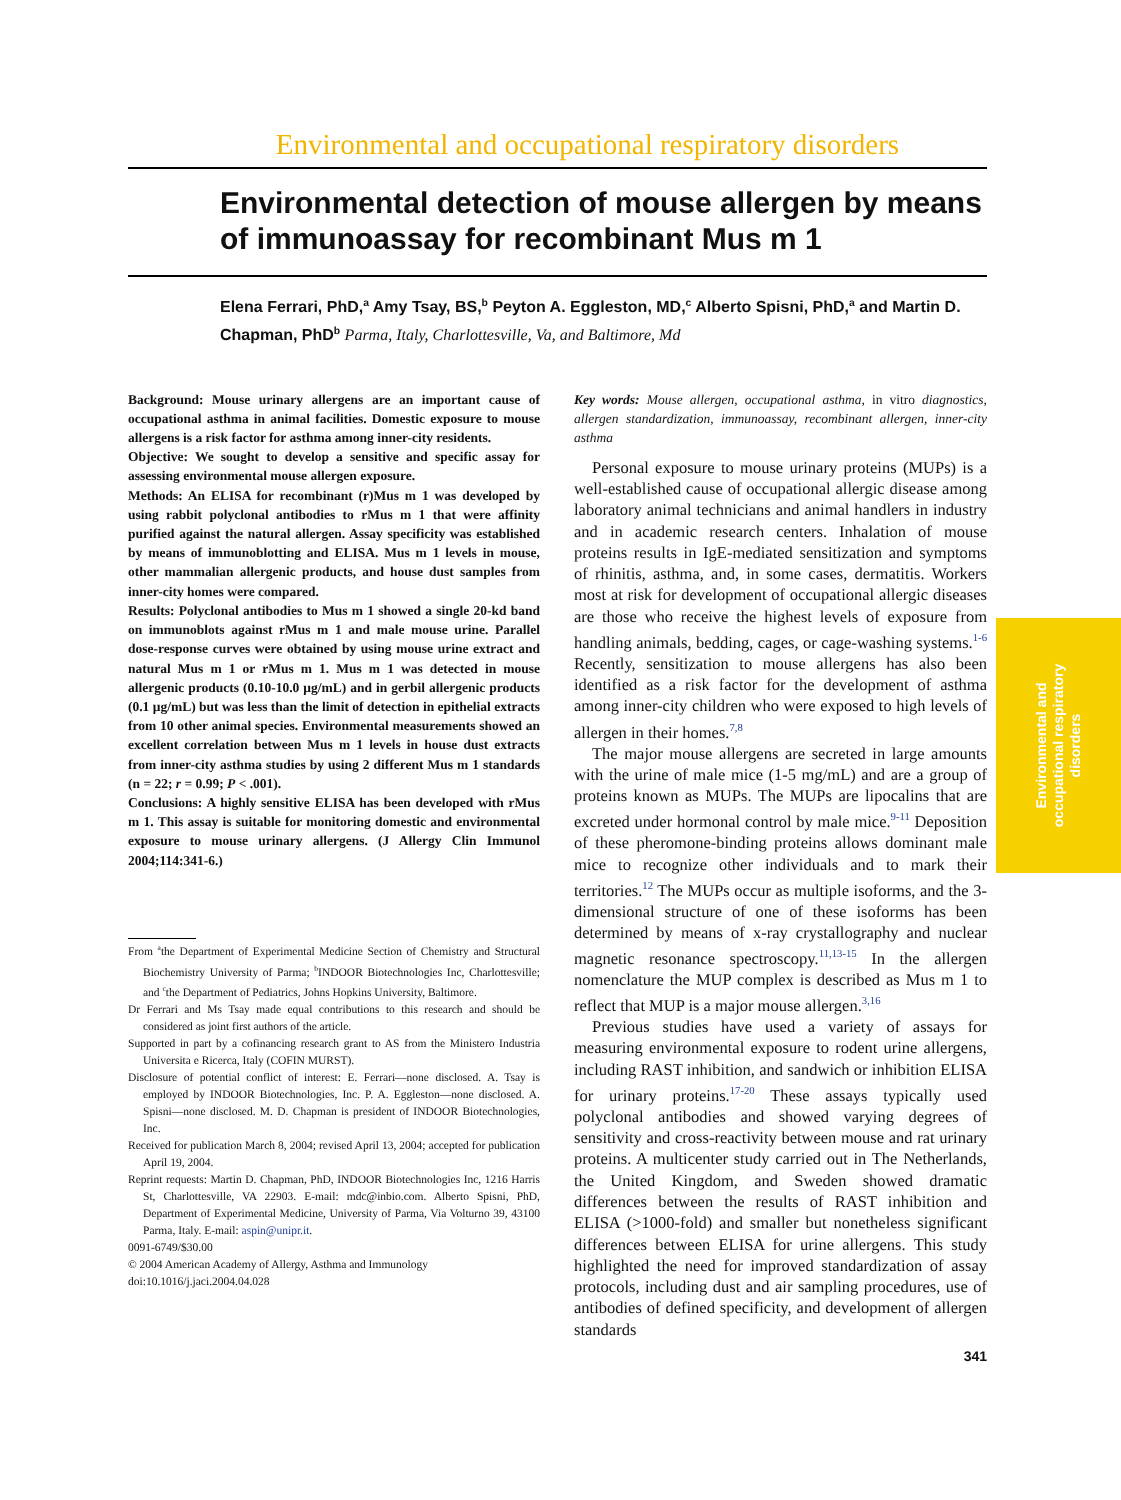Environmental and occupational respiratory disorders
Environmental detection of mouse allergen by means of immunoassay for recombinant Mus m 1
Elena Ferrari, PhD,<sup>a</sup> Amy Tsay, BS,<sup>b</sup> Peyton A. Eggleston, MD,<sup>c</sup> Alberto Spisni, PhD,<sup>a</sup> and Martin D. Chapman, PhD<sup>b</sup> Parma, Italy, Charlottesville, Va, and Baltimore, Md
Background: Mouse urinary allergens are an important cause of occupational asthma in animal facilities. Domestic exposure to mouse allergens is a risk factor for asthma among inner-city residents.
Objective: We sought to develop a sensitive and specific assay for assessing environmental mouse allergen exposure.
Methods: An ELISA for recombinant (r)Mus m 1 was developed by using rabbit polyclonal antibodies to rMus m 1 that were affinity purified against the natural allergen. Assay specificity was established by means of immunoblotting and ELISA. Mus m 1 levels in mouse, other mammalian allergenic products, and house dust samples from inner-city homes were compared.
Results: Polyclonal antibodies to Mus m 1 showed a single 20-kd band on immunoblots against rMus m 1 and male mouse urine. Parallel dose-response curves were obtained by using mouse urine extract and natural Mus m 1 or rMus m 1. Mus m 1 was detected in mouse allergenic products (0.10-10.0 μg/mL) and in gerbil allergenic products (0.1 μg/mL) but was less than the limit of detection in epithelial extracts from 10 other animal species. Environmental measurements showed an excellent correlation between Mus m 1 levels in house dust extracts from inner-city asthma studies by using 2 different Mus m 1 standards (n = 22; r = 0.99; P < .001).
Conclusions: A highly sensitive ELISA has been developed with rMus m 1. This assay is suitable for monitoring domestic and environmental exposure to mouse urinary allergens. (J Allergy Clin Immunol 2004;114:341-6.)
From <sup>a</sup>the Department of Experimental Medicine Section of Chemistry and Structural Biochemistry University of Parma; <sup>b</sup>INDOOR Biotechnologies Inc, Charlottesville; and <sup>c</sup>the Department of Pediatrics, Johns Hopkins University, Baltimore.
Dr Ferrari and Ms Tsay made equal contributions to this research and should be considered as joint first authors of the article.
Supported in part by a cofinancing research grant to AS from the Ministero Industria Universita e Ricerca, Italy (COFIN MURST).
Disclosure of potential conflict of interest: E. Ferrari—none disclosed. A. Tsay is employed by INDOOR Biotechnologies, Inc. P. A. Eggleston—none disclosed. A. Spisni—none disclosed. M. D. Chapman is president of INDOOR Biotechnologies, Inc.
Received for publication March 8, 2004; revised April 13, 2004; accepted for publication April 19, 2004.
Reprint requests: Martin D. Chapman, PhD, INDOOR Biotechnologies Inc, 1216 Harris St, Charlottesville, VA 22903. E-mail: mdc@inbio.com. Alberto Spisni, PhD, Department of Experimental Medicine, University of Parma, Via Volturno 39, 43100 Parma, Italy. E-mail: aspin@unipr.it.
0091-6749/$30.00
© 2004 American Academy of Allergy, Asthma and Immunology
doi:10.1016/j.jaci.2004.04.028
Key words: Mouse allergen, occupational asthma, in vitro diagnostics, allergen standardization, immunoassay, recombinant allergen, inner-city asthma
Personal exposure to mouse urinary proteins (MUPs) is a well-established cause of occupational allergic disease among laboratory animal technicians and animal handlers in industry and in academic research centers. Inhalation of mouse proteins results in IgE-mediated sensitization and symptoms of rhinitis, asthma, and, in some cases, dermatitis. Workers most at risk for development of occupational allergic diseases are those who receive the highest levels of exposure from handling animals, bedding, cages, or cage-washing systems.<sup>1-6</sup> Recently, sensitization to mouse allergens has also been identified as a risk factor for the development of asthma among inner-city children who were exposed to high levels of allergen in their homes.<sup>7,8</sup>
The major mouse allergens are secreted in large amounts with the urine of male mice (1-5 mg/mL) and are a group of proteins known as MUPs. The MUPs are lipocalins that are excreted under hormonal control by male mice.<sup>9-11</sup> Deposition of these pheromone-binding proteins allows dominant male mice to recognize other individuals and to mark their territories.<sup>12</sup> The MUPs occur as multiple isoforms, and the 3-dimensional structure of one of these isoforms has been determined by means of x-ray crystallography and nuclear magnetic resonance spectroscopy.<sup>11,13-15</sup> In the allergen nomenclature the MUP complex is described as Mus m 1 to reflect that MUP is a major mouse allergen.<sup>3,16</sup>
Previous studies have used a variety of assays for measuring environmental exposure to rodent urine allergens, including RAST inhibition, and sandwich or inhibition ELISA for urinary proteins.<sup>17-20</sup> These assays typically used polyclonal antibodies and showed varying degrees of sensitivity and cross-reactivity between mouse and rat urinary proteins. A multicenter study carried out in The Netherlands, the United Kingdom, and Sweden showed dramatic differences between the results of RAST inhibition and ELISA (>1000-fold) and smaller but nonetheless significant differences between ELISA for urine allergens. This study highlighted the need for improved standardization of assay protocols, including dust and air sampling procedures, use of antibodies of defined specificity, and development of allergen standards
341
Environmental and
occupational respiratory
disorders